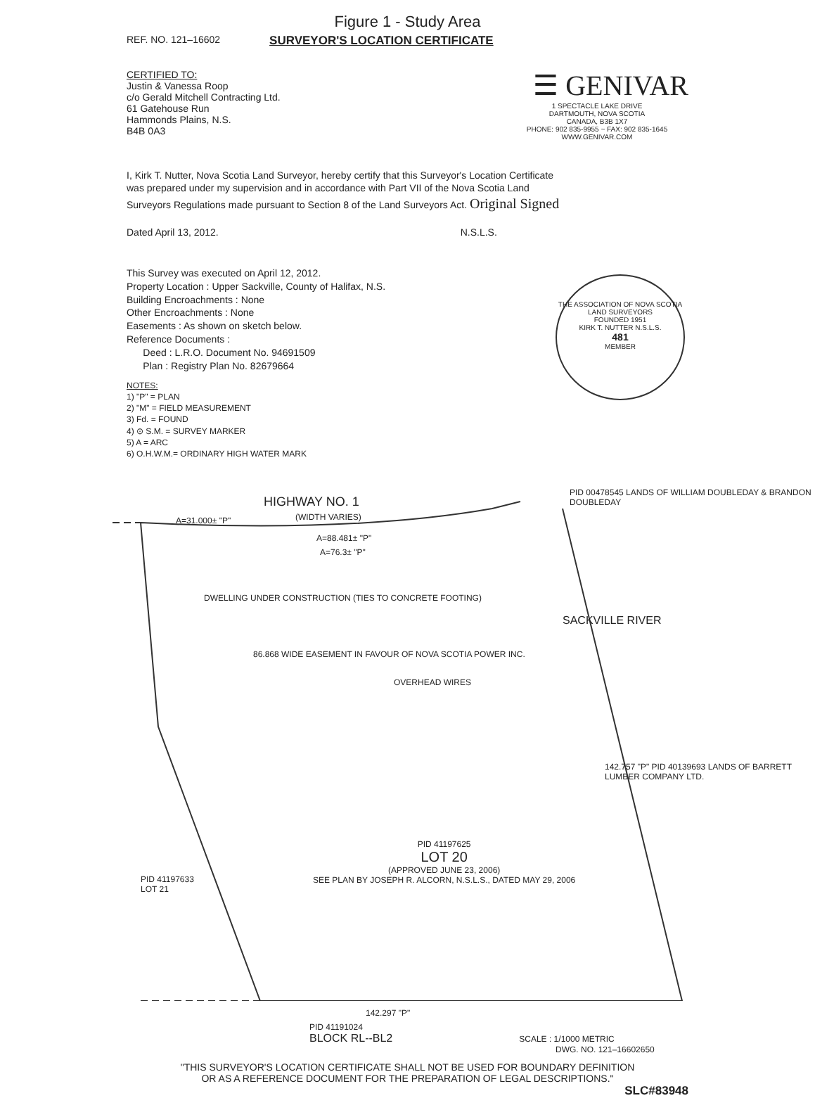Figure 1 - Study Area
REF. NO. 121–16602 SURVEYOR'S LOCATION CERTIFICATE
CERTIFIED TO:
Justin & Vanessa Roop
c/o Gerald Mitchell Contracting Ltd.
61 Gatehouse Run
Hammonds Plains, N.S.
B4B 0A3
☰ GENIVAR
1 SPECTACLE LAKE DRIVE
DARTMOUTH, NOVA SCOTIA
CANADA, B3B 1X7
PHONE: 902 835-9955 ~ FAX: 902 835-1645
WWW.GENIVAR.COM
I, Kirk T. Nutter, Nova Scotia Land Surveyor, hereby certify that this Surveyor's Location Certificate was prepared under my supervision and in accordance with Part VII of the Nova Scotia Land Surveyors Regulations made pursuant to Section 8 of the Land Surveyors Act. Original Signed
Dated April 13, 2012. N.S.L.S.
This Survey was executed on April 12, 2012.
Property Location : Upper Sackville, County of Halifax, N.S.
Building Encroachments : None
Other Encroachments : None
Easements : As shown on sketch below.
Reference Documents :
Deed : L.R.O. Document No. 94691509
Plan : Registry Plan No. 82679664
THE ASSOCIATION OF NOVA SCOTIA LAND SURVEYORS
FOUNDED 1951
KIRK T. NUTTER N.S.L.S.
481
MEMBER
NOTES:
1) "P" = PLAN
2) "M" = FIELD MEASUREMENT
3) Fd. = FOUND
4) ⊙ S.M. = SURVEY MARKER
5) A = ARC
6) O.H.W.M.= ORDINARY HIGH WATER MARK
HIGHWAY NO. 1
(WIDTH VARIES)
A=31.000± "P"
A=88.481± "P"
A=76.3± "P"
DWELLING UNDER CONSTRUCTION (TIES TO CONCRETE FOOTING)
PID 00478545 LANDS OF WILLIAM DOUBLEDAY & BRANDON DOUBLEDAY
SACKVILLE RIVER
OVERHEAD WIRES
86.868 WIDE EASEMENT IN FAVOUR OF NOVA SCOTIA POWER INC.
PID 41197625
LOT 20
(APPROVED JUNE 23, 2006)
SEE PLAN BY JOSEPH R. ALCORN, N.S.L.S., DATED MAY 29, 2006
PID 41197633
LOT 21
142.757 "P" PID 40139693 LANDS OF BARRETT LUMBER COMPANY LTD.
142.297 "P"
PID 41191024
BLOCK RL--BL2 SCALE : 1/1000 METRIC
DWG. NO. 121–16602650
"THIS SURVEYOR'S LOCATION CERTIFICATE SHALL NOT BE USED FOR BOUNDARY DEFINITION
OR AS A REFERENCE DOCUMENT FOR THE PREPARATION OF LEGAL DESCRIPTIONS."
SLC#83948